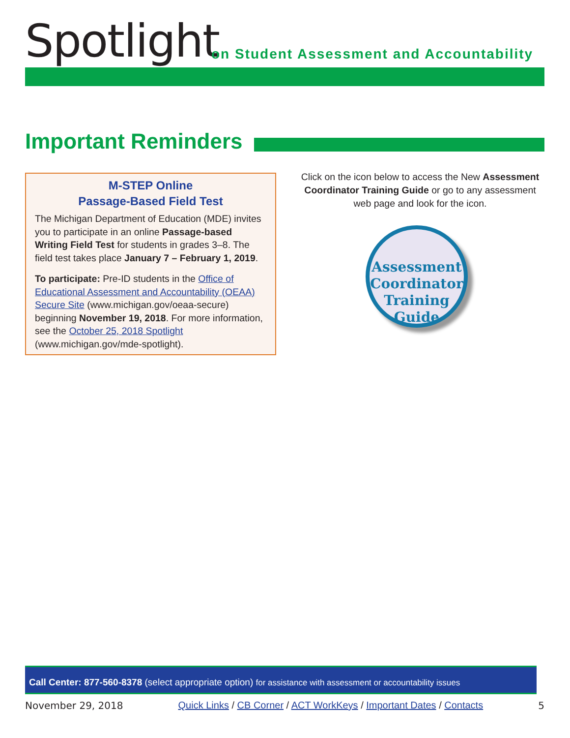Spotlight
on Student Assessment and Accountability
Important Reminders
M-STEP Online
Passage-Based Field Test
The Michigan Department of Education (MDE) invites you to participate in an online Passage-based Writing Field Test for students in grades 3–8. The field test takes place January 7 – February 1, 2019.
To participate: Pre-ID students in the Office of Educational Assessment and Accountability (OEAA) Secure Site (www.michigan.gov/oeaa-secure) beginning November 19, 2018. For more information, see the October 25, 2018 Spotlight (www.michigan.gov/mde-spotlight).
Click on the icon below to access the New Assessment Coordinator Training Guide or go to any assessment web page and look for the icon.
Assessment Coordinator Training Guide
Call Center: 877-560-8378 (select appropriate option) for assistance with assessment or accountability issues
November 29, 2018 Quick Links / CB Corner / ACT WorkKeys / Important Dates / Contacts 5